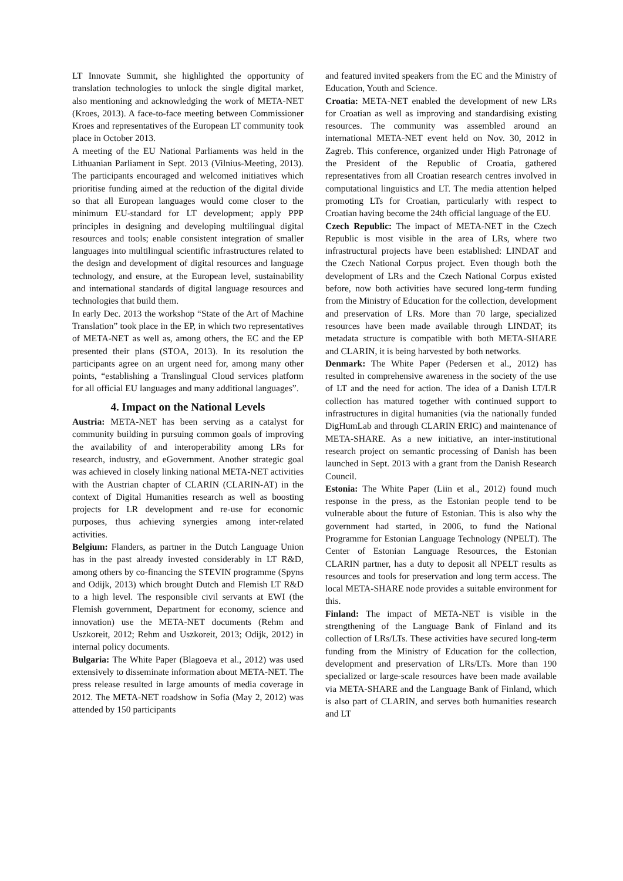LT Innovate Summit, she highlighted the opportunity of translation technologies to unlock the single digital market, also mentioning and acknowledging the work of META-NET (Kroes, 2013). A face-to-face meeting between Commissioner Kroes and representatives of the European LT community took place in October 2013.
A meeting of the EU National Parliaments was held in the Lithuanian Parliament in Sept. 2013 (Vilnius-Meeting, 2013). The participants encouraged and welcomed initiatives which prioritise funding aimed at the reduction of the digital divide so that all European languages would come closer to the minimum EU-standard for LT development; apply PPP principles in designing and developing multilingual digital resources and tools; enable consistent integration of smaller languages into multilingual scientific infrastructures related to the design and development of digital resources and language technology, and ensure, at the European level, sustainability and international standards of digital language resources and technologies that build them.
In early Dec. 2013 the workshop “State of the Art of Machine Translation” took place in the EP, in which two representatives of META-NET as well as, among others, the EC and the EP presented their plans (STOA, 2013). In its resolution the participants agree on an urgent need for, among many other points, “establishing a Translingual Cloud services platform for all official EU languages and many additional languages”.
4. Impact on the National Levels
Austria: META-NET has been serving as a catalyst for community building in pursuing common goals of improving the availability of and interoperability among LRs for research, industry, and eGovernment. Another strategic goal was achieved in closely linking national META-NET activities with the Austrian chapter of CLARIN (CLARIN-AT) in the context of Digital Humanities research as well as boosting projects for LR development and re-use for economic purposes, thus achieving synergies among inter-related activities.
Belgium: Flanders, as partner in the Dutch Language Union has in the past already invested considerably in LT R&D, among others by co-financing the STEVIN programme (Spyns and Odijk, 2013) which brought Dutch and Flemish LT R&D to a high level. The responsible civil servants at EWI (the Flemish government, Department for economy, science and innovation) use the META-NET documents (Rehm and Uszkoreit, 2012; Rehm and Uszkoreit, 2013; Odijk, 2012) in internal policy documents.
Bulgaria: The White Paper (Blagoeva et al., 2012) was used extensively to disseminate information about META-NET. The press release resulted in large amounts of media coverage in 2012. The META-NET roadshow in Sofia (May 2, 2012) was attended by 150 participants
and featured invited speakers from the EC and the Ministry of Education, Youth and Science.
Croatia: META-NET enabled the development of new LRs for Croatian as well as improving and standardising existing resources. The community was assembled around an international META-NET event held on Nov. 30, 2012 in Zagreb. This conference, organized under High Patronage of the President of the Republic of Croatia, gathered representatives from all Croatian research centres involved in computational linguistics and LT. The media attention helped promoting LTs for Croatian, particularly with respect to Croatian having become the 24th official language of the EU.
Czech Republic: The impact of META-NET in the Czech Republic is most visible in the area of LRs, where two infrastructural projects have been established: LINDAT and the Czech National Corpus project. Even though both the development of LRs and the Czech National Corpus existed before, now both activities have secured long-term funding from the Ministry of Education for the collection, development and preservation of LRs. More than 70 large, specialized resources have been made available through LINDAT; its metadata structure is compatible with both META-SHARE and CLARIN, it is being harvested by both networks.
Denmark: The White Paper (Pedersen et al., 2012) has resulted in comprehensive awareness in the society of the use of LT and the need for action. The idea of a Danish LT/LR collection has matured together with continued support to infrastructures in digital humanities (via the nationally funded DigHumLab and through CLARIN ERIC) and maintenance of META-SHARE. As a new initiative, an inter-institutional research project on semantic processing of Danish has been launched in Sept. 2013 with a grant from the Danish Research Council.
Estonia: The White Paper (Liin et al., 2012) found much response in the press, as the Estonian people tend to be vulnerable about the future of Estonian. This is also why the government had started, in 2006, to fund the National Programme for Estonian Language Technology (NPELT). The Center of Estonian Language Resources, the Estonian CLARIN partner, has a duty to deposit all NPELT results as resources and tools for preservation and long term access. The local META-SHARE node provides a suitable environment for this.
Finland: The impact of META-NET is visible in the strengthening of the Language Bank of Finland and its collection of LRs/LTs. These activities have secured long-term funding from the Ministry of Education for the collection, development and preservation of LRs/LTs. More than 190 specialized or large-scale resources have been made available via META-SHARE and the Language Bank of Finland, which is also part of CLARIN, and serves both humanities research and LT